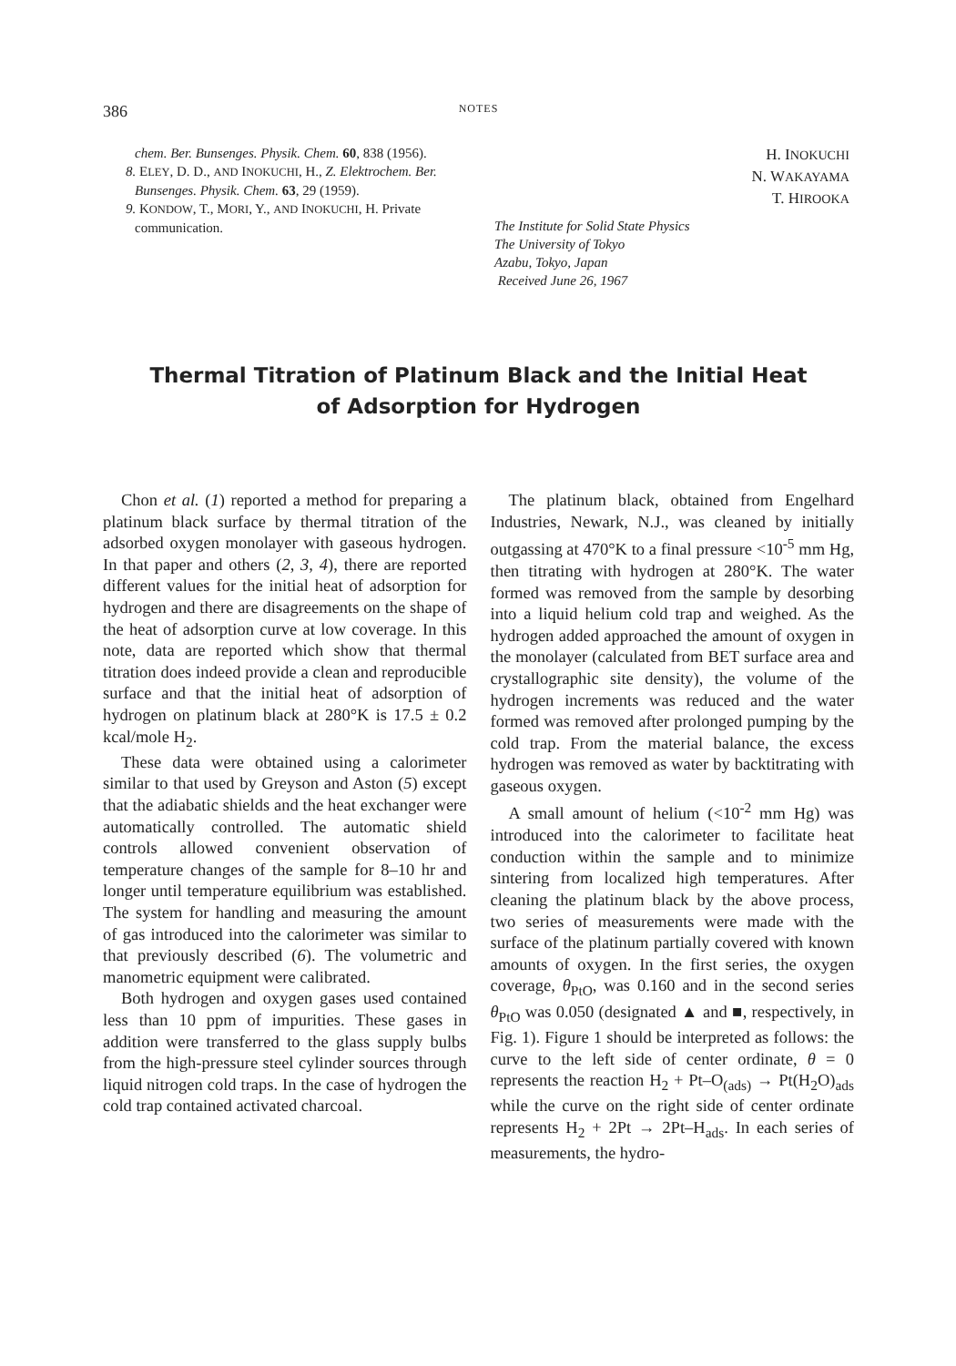386 NOTES
chem. Ber. Bunsenges. Physik. Chem. 60, 838 (1956).
8. ELEY, D. D., AND INOKUCHI, H., Z. Elektrochem. Ber. Bunsenges. Physik. Chem. 63, 29 (1959).
9. KONDOW, T., MORI, Y., AND INOKUCHI, H. Private communication.
H. INOKUCHI
N. WAKAYAMA
T. HIROOKA
The Institute for Solid State Physics
The University of Tokyo
Azabu, Tokyo, Japan
Received June 26, 1967
Thermal Titration of Platinum Black and the Initial Heat
of Adsorption for Hydrogen
Chon et al. (1) reported a method for preparing a platinum black surface by thermal titration of the adsorbed oxygen monolayer with gaseous hydrogen. In that paper and others (2, 3, 4), there are reported different values for the initial heat of adsorption for hydrogen and there are disagreements on the shape of the heat of adsorption curve at low coverage. In this note, data are reported which show that thermal titration does indeed provide a clean and reproducible surface and that the initial heat of adsorption of hydrogen on platinum black at 280°K is 17.5 ± 0.2 kcal/mole H<sub>2</sub>.
These data were obtained using a calorimeter similar to that used by Greyson and Aston (5) except that the adiabatic shields and the heat exchanger were automatically controlled. The automatic shield controls allowed convenient observation of temperature changes of the sample for 8–10 hr and longer until temperature equilibrium was established. The system for handling and measuring the amount of gas introduced into the calorimeter was similar to that previously described (6). The volumetric and manometric equipment were calibrated.
Both hydrogen and oxygen gases used contained less than 10 ppm of impurities. These gases in addition were transferred to the glass supply bulbs from the high-pressure steel cylinder sources through liquid nitrogen cold traps. In the case of hydrogen the cold trap contained activated charcoal.
The platinum black, obtained from Engelhard Industries, Newark, N.J., was cleaned by initially outgassing at 470°K to a final pressure <10<sup>-5</sup> mm Hg, then titrating with hydrogen at 280°K. The water formed was removed from the sample by desorbing into a liquid helium cold trap and weighed. As the hydrogen added approached the amount of oxygen in the monolayer (calculated from BET surface area and crystallographic site density), the volume of the hydrogen increments was reduced and the water formed was removed after prolonged pumping by the cold trap. From the material balance, the excess hydrogen was removed as water by backtitrating with gaseous oxygen.
A small amount of helium (<10<sup>-2</sup> mm Hg) was introduced into the calorimeter to facilitate heat conduction within the sample and to minimize sintering from localized high temperatures. After cleaning the platinum black by the above process, two series of measurements were made with the surface of the platinum partially covered with known amounts of oxygen. In the first series, the oxygen coverage, θ<sub>PtO</sub>, was 0.160 and in the second series θ<sub>PtO</sub> was 0.050 (designated ▲ and ■, respectively, in Fig. 1). Figure 1 should be interpreted as follows: the curve to the left side of center ordinate, θ = 0 represents the reaction H<sub>2</sub> + Pt–O<sub>(ads)</sub> → Pt(H<sub>2</sub>O)<sub>ads</sub> while the curve on the right side of center ordinate represents H<sub>2</sub> + 2Pt → 2Pt–H<sub>ads</sub>. In each series of measurements, the hydro-